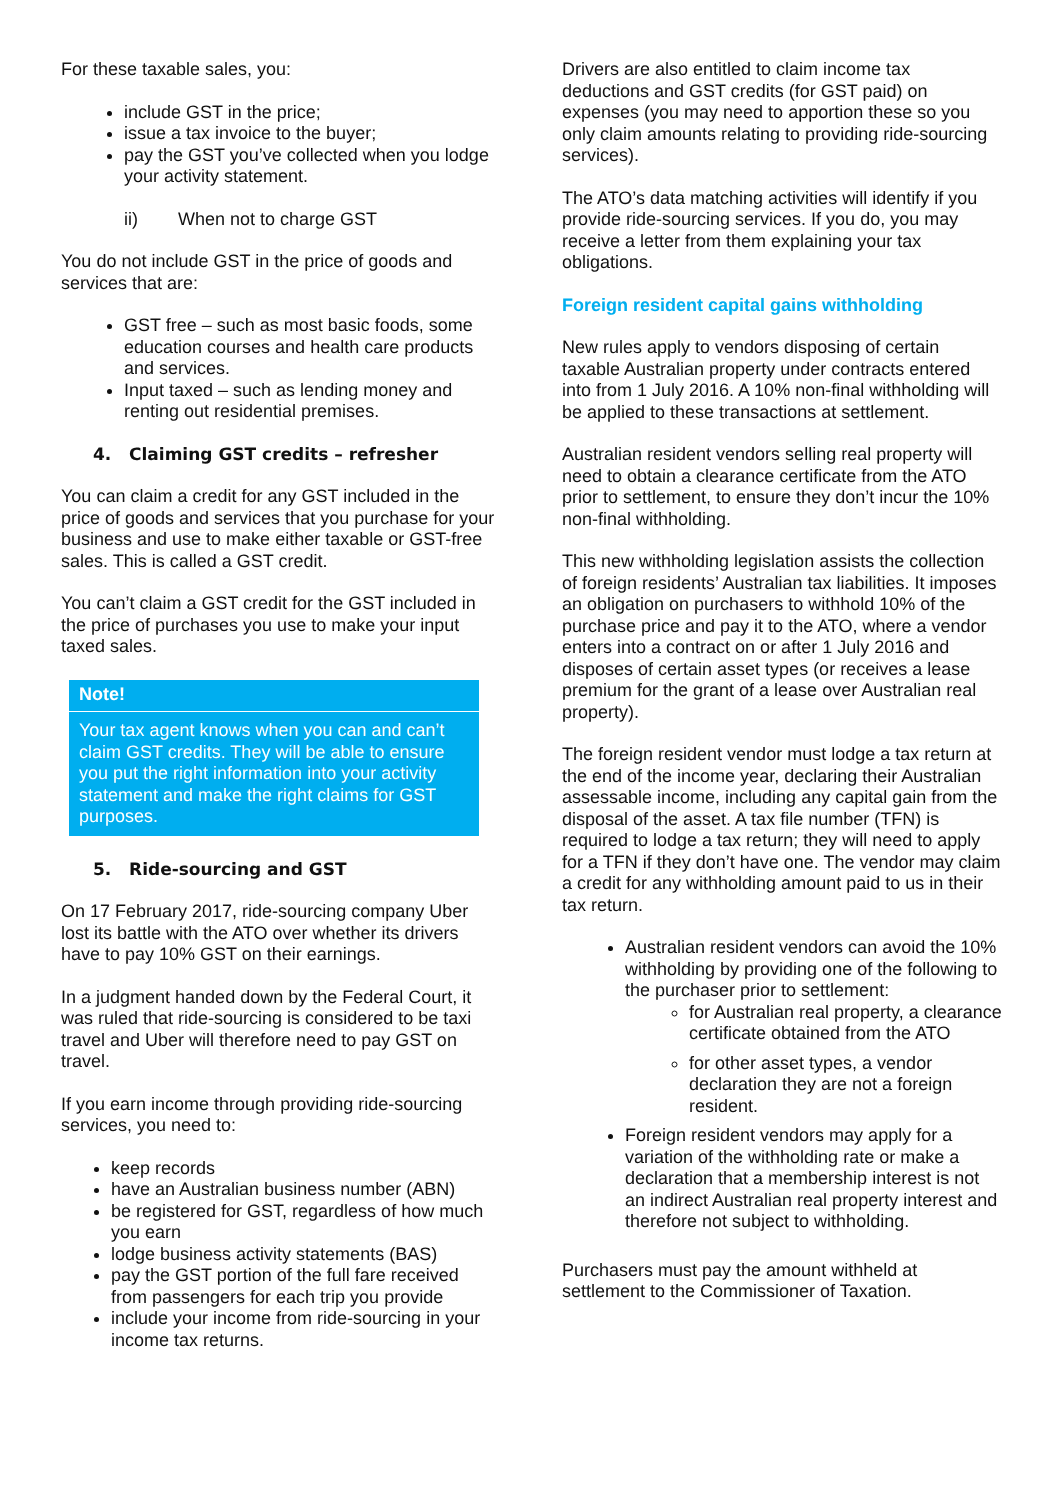For these taxable sales, you:
include GST in the price;
issue a tax invoice to the buyer;
pay the GST you’ve collected when you lodge your activity statement.
ii) When not to charge GST
You do not include GST in the price of goods and services that are:
GST free – such as most basic foods, some education courses and health care products and services.
Input taxed – such as lending money and renting out residential premises.
4. Claiming GST credits – refresher
You can claim a credit for any GST included in the price of goods and services that you purchase for your business and use to make either taxable or GST-free sales. This is called a GST credit.
You can’t claim a GST credit for the GST included in the price of purchases you use to make your input taxed sales.
Note!
Your tax agent knows when you can and can’t claim GST credits. They will be able to ensure you put the right information into your activity statement and make the right claims for GST purposes.
5. Ride-sourcing and GST
On 17 February 2017, ride-sourcing company Uber lost its battle with the ATO over whether its drivers have to pay 10% GST on their earnings.
In a judgment handed down by the Federal Court, it was ruled that ride-sourcing is considered to be taxi travel and Uber will therefore need to pay GST on travel.
If you earn income through providing ride-sourcing services, you need to:
keep records
have an Australian business number (ABN)
be registered for GST, regardless of how much you earn
lodge business activity statements (BAS)
pay the GST portion of the full fare received from passengers for each trip you provide
include your income from ride-sourcing in your income tax returns.
Drivers are also entitled to claim income tax deductions and GST credits (for GST paid) on expenses (you may need to apportion these so you only claim amounts relating to providing ride-sourcing services).
The ATO’s data matching activities will identify if you provide ride-sourcing services. If you do, you may receive a letter from them explaining your tax obligations.
Foreign resident capital gains withholding
New rules apply to vendors disposing of certain taxable Australian property under contracts entered into from 1 July 2016. A 10% non-final withholding will be applied to these transactions at settlement.
Australian resident vendors selling real property will need to obtain a clearance certificate from the ATO prior to settlement, to ensure they don’t incur the 10% non-final withholding.
This new withholding legislation assists the collection of foreign residents’ Australian tax liabilities. It imposes an obligation on purchasers to withhold 10% of the purchase price and pay it to the ATO, where a vendor enters into a contract on or after 1 July 2016 and disposes of certain asset types (or receives a lease premium for the grant of a lease over Australian real property).
The foreign resident vendor must lodge a tax return at the end of the income year, declaring their Australian assessable income, including any capital gain from the disposal of the asset. A tax file number (TFN) is required to lodge a tax return; they will need to apply for a TFN if they don’t have one. The vendor may claim a credit for any withholding amount paid to us in their tax return.
Australian resident vendors can avoid the 10% withholding by providing one of the following to the purchaser prior to settlement:
for Australian real property, a clearance certificate obtained from the ATO
for other asset types, a vendor declaration they are not a foreign resident.
Foreign resident vendors may apply for a variation of the withholding rate or make a declaration that a membership interest is not an indirect Australian real property interest and therefore not subject to withholding.
Purchasers must pay the amount withheld at settlement to the Commissioner of Taxation.